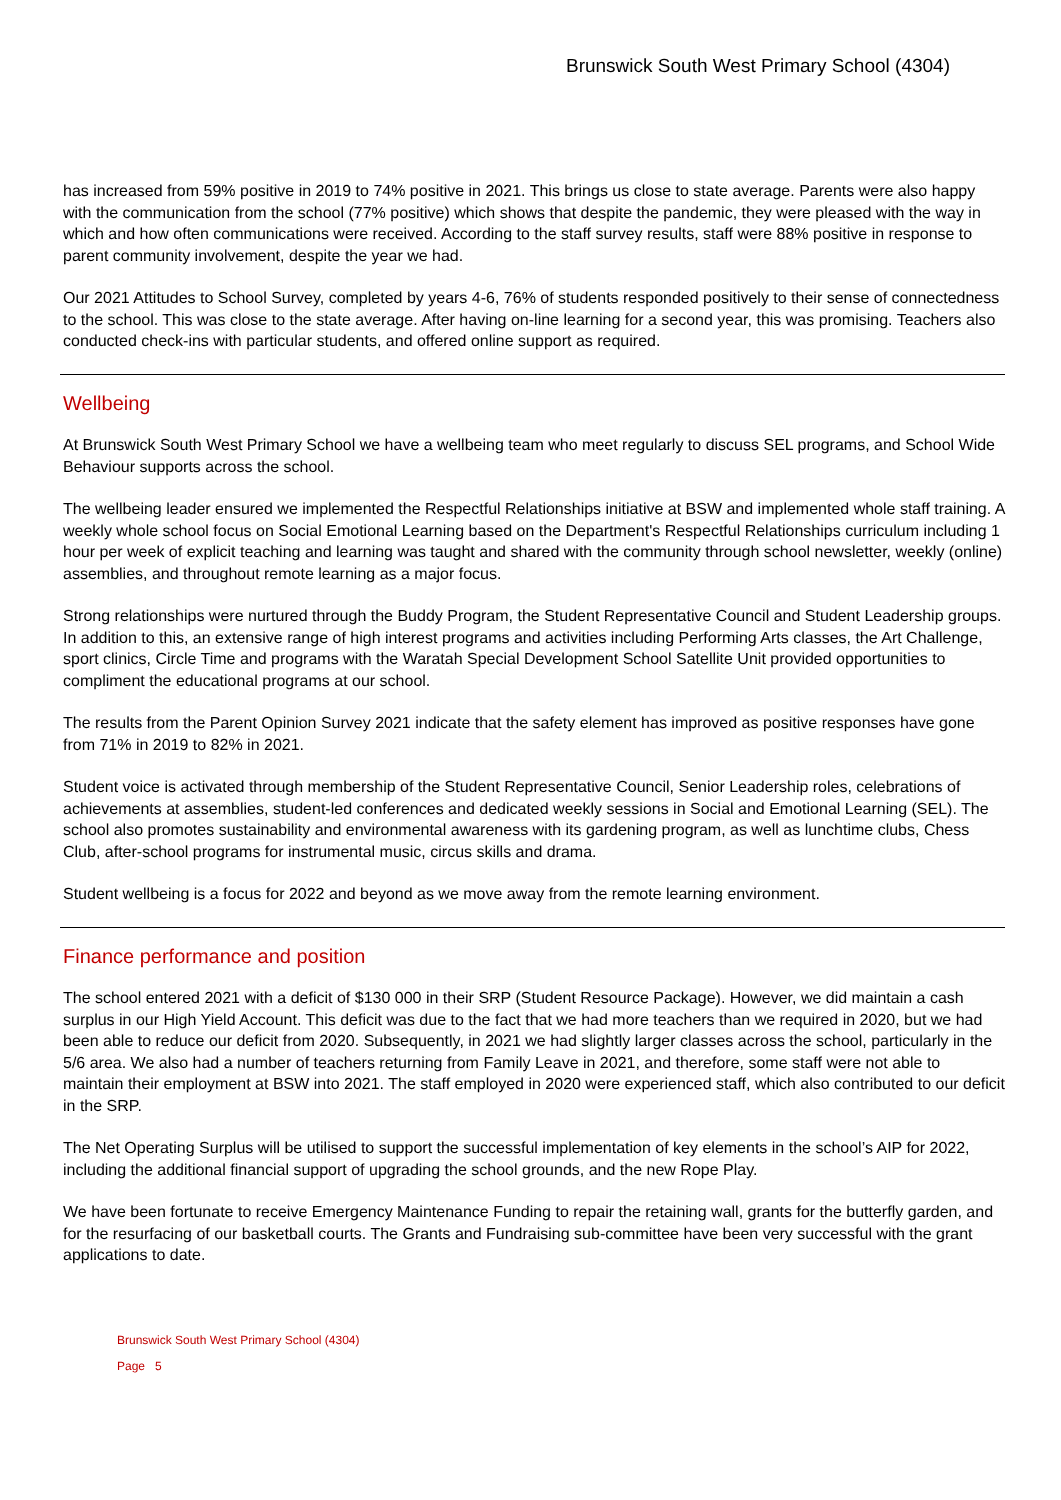Brunswick South West Primary School (4304)
has increased from 59% positive in 2019 to 74% positive in 2021. This brings us close to state average. Parents were also happy with the communication from the school (77% positive) which shows that despite the pandemic, they were pleased with the way in which and how often communications were received. According to the staff survey results, staff were 88% positive in response to parent community involvement, despite the year we had.
Our 2021 Attitudes to School Survey, completed by years 4-6, 76% of students responded positively to their sense of connectedness to the school. This was close to the state average. After having on-line learning for a second year, this was promising. Teachers also conducted check-ins with particular students, and offered online support as required.
Wellbeing
At Brunswick South West Primary School we have a wellbeing team who meet regularly to discuss SEL programs, and School Wide Behaviour supports across the school.
The wellbeing leader ensured we implemented the Respectful Relationships initiative at BSW and implemented whole staff training. A weekly whole school focus on Social Emotional Learning based on the Department's Respectful Relationships curriculum including 1 hour per week of explicit teaching and learning was taught and shared with the community through school newsletter, weekly (online) assemblies, and throughout remote learning as a major focus.
Strong relationships were nurtured through the Buddy Program, the Student Representative Council and Student Leadership groups. In addition to this, an extensive range of high interest programs and activities including Performing Arts classes, the Art Challenge, sport clinics, Circle Time and programs with the Waratah Special Development School Satellite Unit provided opportunities to compliment the educational programs at our school.
The results from the Parent Opinion Survey 2021 indicate that the safety element has improved as positive responses have gone from 71% in 2019 to 82% in 2021.
Student voice is activated through membership of the Student Representative Council, Senior Leadership roles, celebrations of achievements at assemblies, student-led conferences and dedicated weekly sessions in Social and Emotional Learning (SEL). The school also promotes sustainability and environmental awareness with its gardening program, as well as lunchtime clubs, Chess Club, after-school programs for instrumental music, circus skills and drama.
Student wellbeing is a focus for 2022 and beyond as we move away from the remote learning environment.
Finance performance and position
The school entered 2021 with a deficit of $130 000 in their SRP (Student Resource Package). However, we did maintain a cash surplus in our High Yield Account. This deficit was due to the fact that we had more teachers than we required in 2020, but we had been able to reduce our deficit from 2020. Subsequently, in 2021 we had slightly larger classes across the school, particularly in the 5/6 area. We also had a number of teachers returning from Family Leave in 2021, and therefore, some staff were not able to maintain their employment at BSW into 2021. The staff employed in 2020 were experienced staff, which also contributed to our deficit in the SRP.
The Net Operating Surplus will be utilised to support the successful implementation of key elements in the school’s AIP for 2022, including the additional financial support of upgrading the school grounds, and the new Rope Play.
We have been fortunate to receive Emergency Maintenance Funding to repair the retaining wall, grants for the butterfly garden, and for the resurfacing of our basketball courts. The Grants and Fundraising sub-committee have been very successful with the grant applications to date.
Brunswick South West Primary School (4304)
Page 5